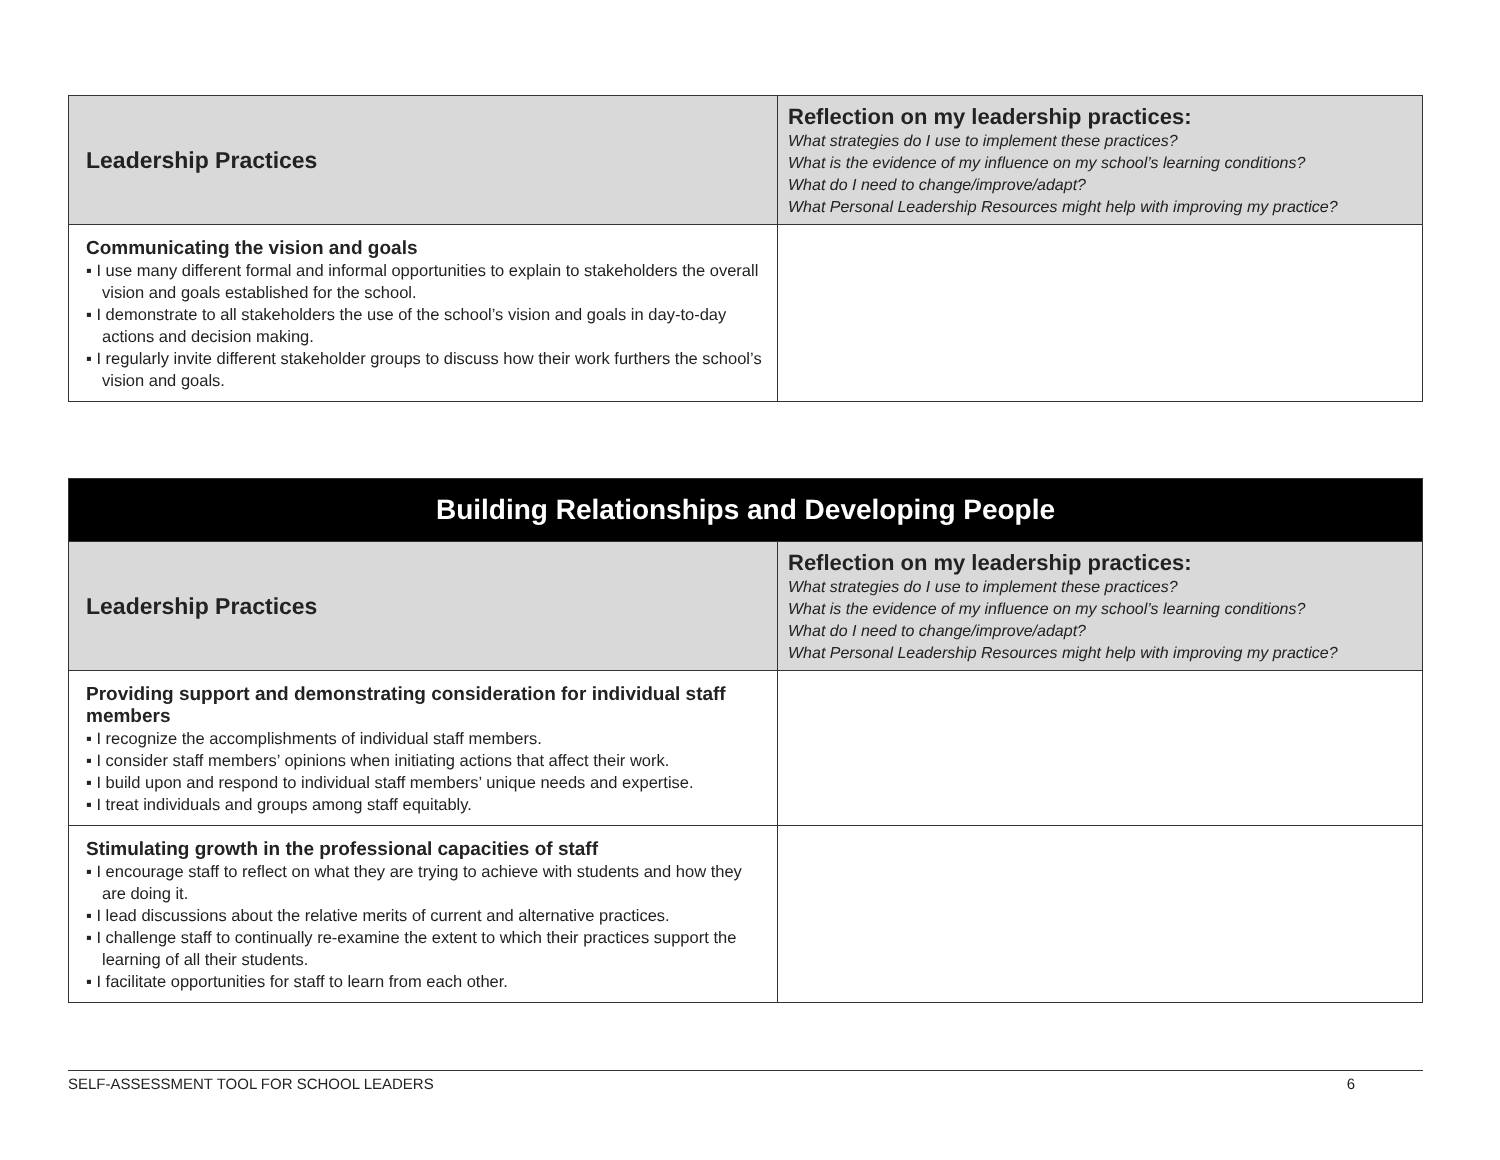| Leadership Practices | Reflection on my leadership practices: What strategies do I use to implement these practices? What is the evidence of my influence on my school’s learning conditions? What do I need to change/improve/adapt? What Personal Leadership Resources might help with improving my practice? |
| --- | --- |
| Communicating the vision and goals ▪ I use many different formal and informal opportunities to explain to stakeholders the overall vision and goals established for the school. ▪ I demonstrate to all stakeholders the use of the school’s vision and goals in day-to-day actions and decision making. ▪ I regularly invite different stakeholder groups to discuss how their work furthers the school’s vision and goals. | |
| Building Relationships and Developing People | |
| --- | --- |
| Leadership Practices | Reflection on my leadership practices: What strategies do I use to implement these practices? What is the evidence of my influence on my school’s learning conditions? What do I need to change/improve/adapt? What Personal Leadership Resources might help with improving my practice? |
| Providing support and demonstrating consideration for individual staff members ▪ I recognize the accomplishments of individual staff members. ▪ I consider staff members’ opinions when initiating actions that affect their work. ▪ I build upon and respond to individual staff members’ unique needs and expertise. ▪ I treat individuals and groups among staff equitably. | |
| Stimulating growth in the professional capacities of staff ▪ I encourage staff to reflect on what they are trying to achieve with students and how they are doing it. ▪ I lead discussions about the relative merits of current and alternative practices. ▪ I challenge staff to continually re-examine the extent to which their practices support the learning of all their students. ▪ I facilitate opportunities for staff to learn from each other. | |
SELF-ASSESSMENT TOOL FOR SCHOOL LEADERS 6